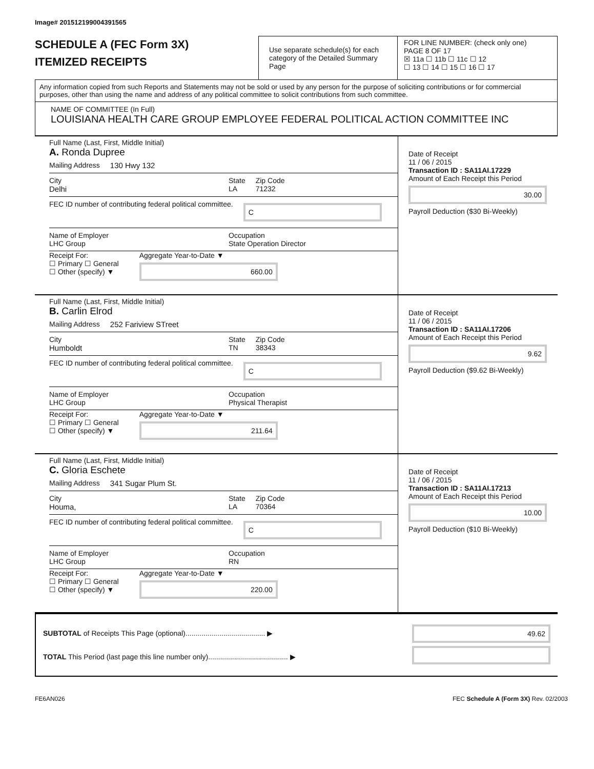Image# 201512199004391565
SCHEDULE A (FEC Form 3X)
ITEMIZED RECEIPTS
Use separate schedule(s) for each category of the Detailed Summary Page
FOR LINE NUMBER: (check only one) PAGE 8 OF 17
☒ 11a ☐ 11b ☐ 11c ☐ 12
☐ 13 ☐ 14 ☐ 15 ☐ 16 ☐ 17
Any information copied from such Reports and Statements may not be sold or used by any person for the purpose of soliciting contributions or for commercial purposes, other than using the name and address of any political committee to solicit contributions from such committee.
NAME OF COMMITTEE (In Full)
LOUISIANA HEALTH CARE GROUP EMPLOYEE FEDERAL POLITICAL ACTION COMMITTEE INC
Full Name (Last, First, Middle Initial)
A. Ronda Dupree
Mailing Address 130 Hwy 132
City
Delhi State
LA Zip Code
71232
FEC ID number of contributing federal political committee. C
Name of Employer
LHC Group Occupation
State Operation Director
Receipt For:
☐ Primary ☐ General
☐ Other (specify) ▼ Aggregate Year-to-Date ▼
660.00
Date of Receipt
11 / 06 / 2015
Transaction ID : SA11AI.17229
Amount of Each Receipt this Period
30.00
Payroll Deduction ($30 Bi-Weekly)
Full Name (Last, First, Middle Initial)
B. Carlin Elrod
Mailing Address 252 Fariview STreet
City
Humboldt State
TN Zip Code
38343
FEC ID number of contributing federal political committee. C
Name of Employer
LHC Group Occupation
Physical Therapist
Receipt For:
☐ Primary ☐ General
☐ Other (specify) ▼ Aggregate Year-to-Date ▼
211.64
Date of Receipt
11 / 06 / 2015
Transaction ID : SA11AI.17206
Amount of Each Receipt this Period
9.62
Payroll Deduction ($9.62 Bi-Weekly)
Full Name (Last, First, Middle Initial)
C. Gloria Eschete
Mailing Address 341 Sugar Plum St.
City
Houma, State
LA Zip Code
70364
FEC ID number of contributing federal political committee. C
Name of Employer
LHC Group Occupation
RN
Receipt For:
☐ Primary ☐ General
☐ Other (specify) ▼ Aggregate Year-to-Date ▼
220.00
Date of Receipt
11 / 06 / 2015
Transaction ID : SA11AI.17213
Amount of Each Receipt this Period
10.00
Payroll Deduction ($10 Bi-Weekly)
SUBTOTAL of Receipts This Page (optional)........................................ ▶
TOTAL This Period (last page this line number only)........................................ ▶
49.62
FE6AN026 FEC Schedule A (Form 3X) Rev. 02/2003